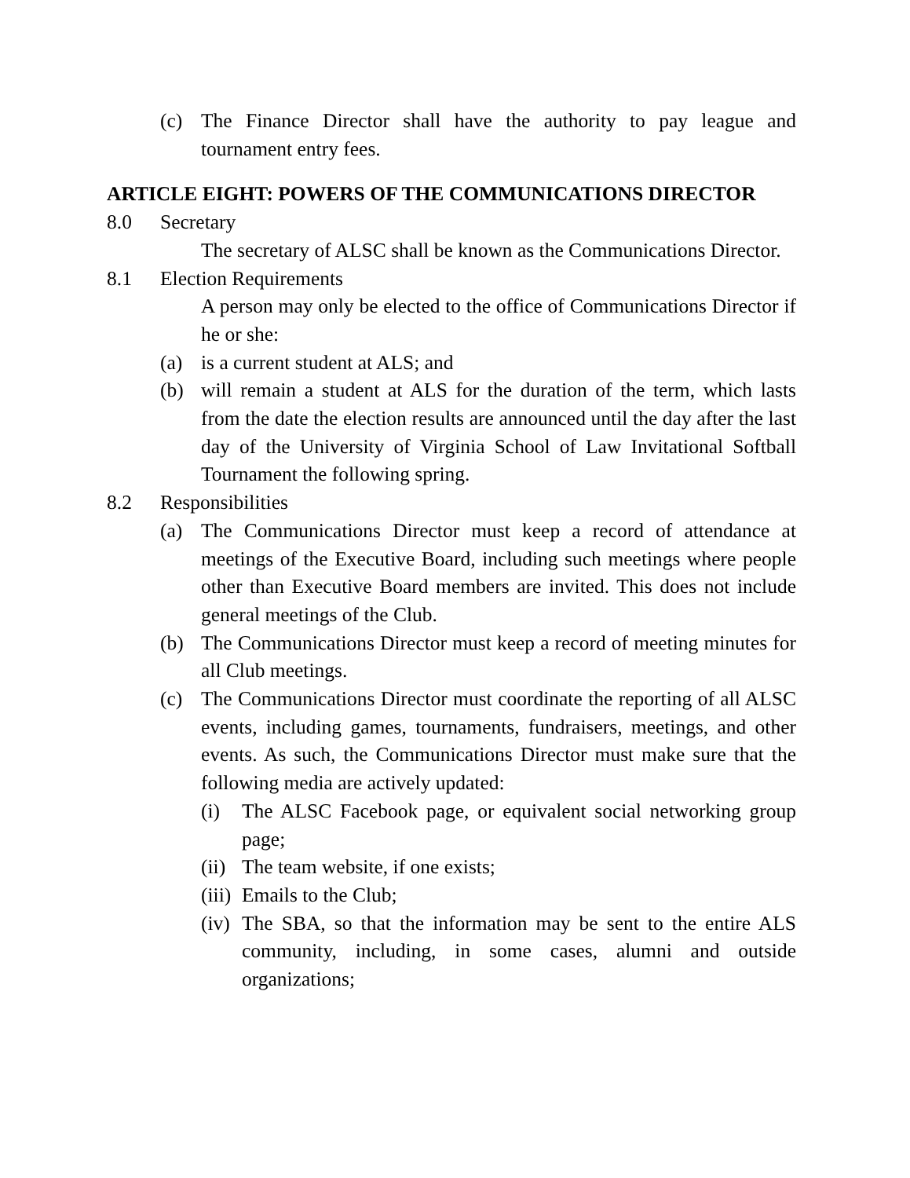(c) The Finance Director shall have the authority to pay league and tournament entry fees.
ARTICLE EIGHT: POWERS OF THE COMMUNICATIONS DIRECTOR
8.0 Secretary
The secretary of ALSC shall be known as the Communications Director.
8.1 Election Requirements
A person may only be elected to the office of Communications Director if he or she:
(a) is a current student at ALS; and
(b) will remain a student at ALS for the duration of the term, which lasts from the date the election results are announced until the day after the last day of the University of Virginia School of Law Invitational Softball Tournament the following spring.
8.2 Responsibilities
(a) The Communications Director must keep a record of attendance at meetings of the Executive Board, including such meetings where people other than Executive Board members are invited. This does not include general meetings of the Club.
(b) The Communications Director must keep a record of meeting minutes for all Club meetings.
(c) The Communications Director must coordinate the reporting of all ALSC events, including games, tournaments, fundraisers, meetings, and other events. As such, the Communications Director must make sure that the following media are actively updated:
(i) The ALSC Facebook page, or equivalent social networking group page;
(ii) The team website, if one exists;
(iii) Emails to the Club;
(iv) The SBA, so that the information may be sent to the entire ALS community, including, in some cases, alumni and outside organizations;